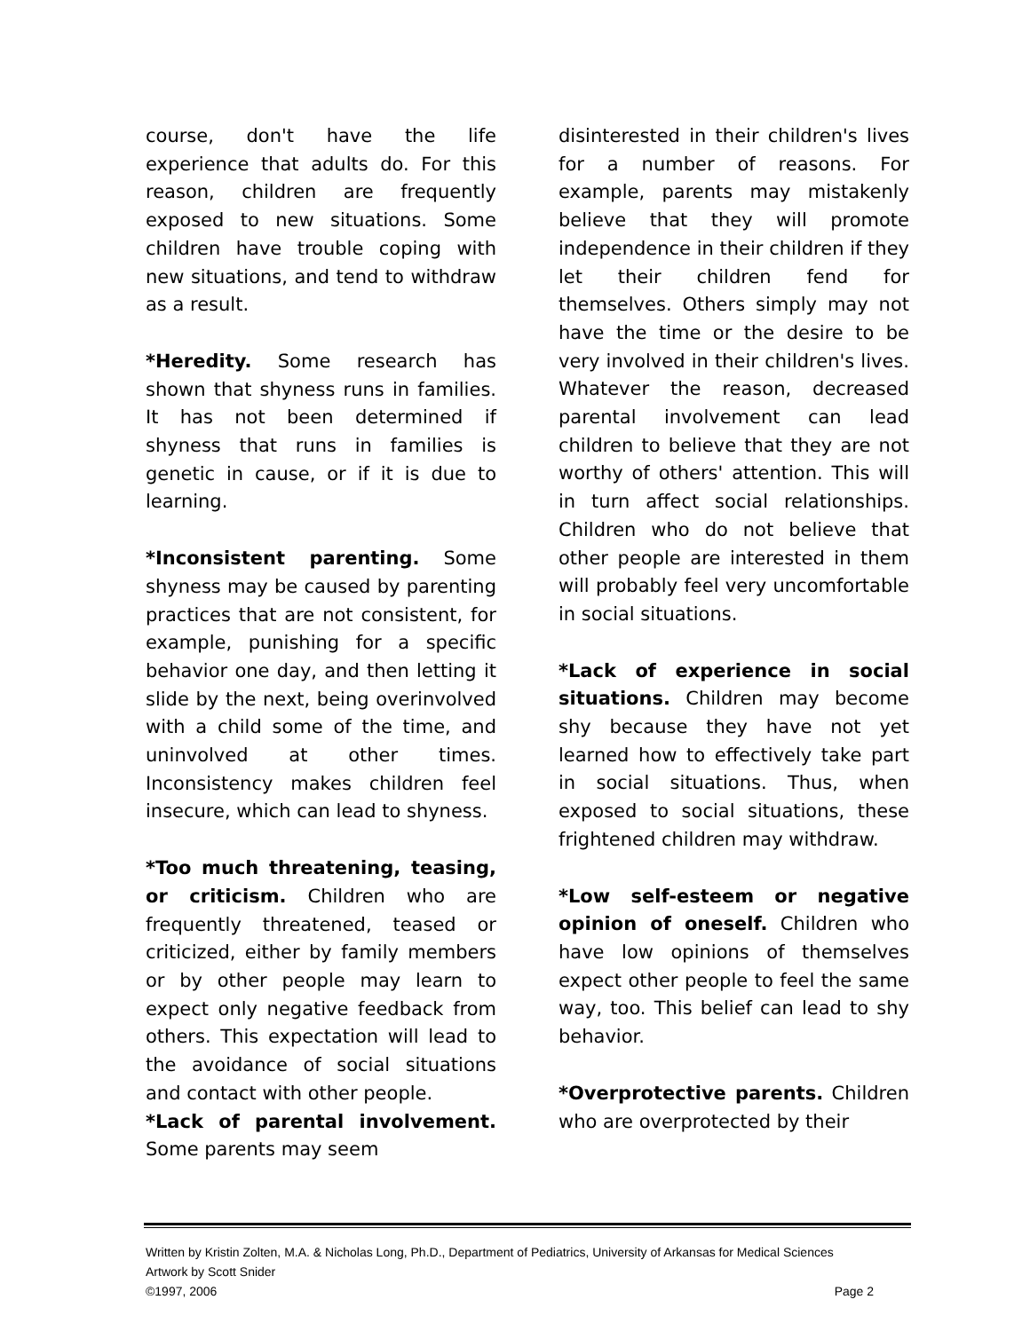course, don't have the life experience that adults do. For this reason, children are frequently exposed to new situations. Some children have trouble coping with new situations, and tend to withdraw as a result.
*Heredity. Some research has shown that shyness runs in families. It has not been determined if shyness that runs in families is genetic in cause, or if it is due to learning.
*Inconsistent parenting. Some shyness may be caused by parenting practices that are not consistent, for example, punishing for a specific behavior one day, and then letting it slide by the next, being overinvolved with a child some of the time, and uninvolved at other times. Inconsistency makes children feel insecure, which can lead to shyness.
*Too much threatening, teasing, or criticism. Children who are frequently threatened, teased or criticized, either by family members or by other people may learn to expect only negative feedback from others. This expectation will lead to the avoidance of social situations and contact with other people.
*Lack of parental involvement. Some parents may seem
disinterested in their children's lives for a number of reasons. For example, parents may mistakenly believe that they will promote independence in their children if they let their children fend for themselves. Others simply may not have the time or the desire to be very involved in their children's lives. Whatever the reason, decreased parental involvement can lead children to believe that they are not worthy of others' attention. This will in turn affect social relationships. Children who do not believe that other people are interested in them will probably feel very uncomfortable in social situations.
*Lack of experience in social situations. Children may become shy because they have not yet learned how to effectively take part in social situations. Thus, when exposed to social situations, these frightened children may withdraw.
*Low self-esteem or negative opinion of oneself. Children who have low opinions of themselves expect other people to feel the same way, too. This belief can lead to shy behavior.
*Overprotective parents. Children who are overprotected by their
Written by Kristin Zolten, M.A. & Nicholas Long, Ph.D., Department of Pediatrics, University of Arkansas for Medical Sciences
Artwork by Scott Snider
©1997, 2006 Page 2